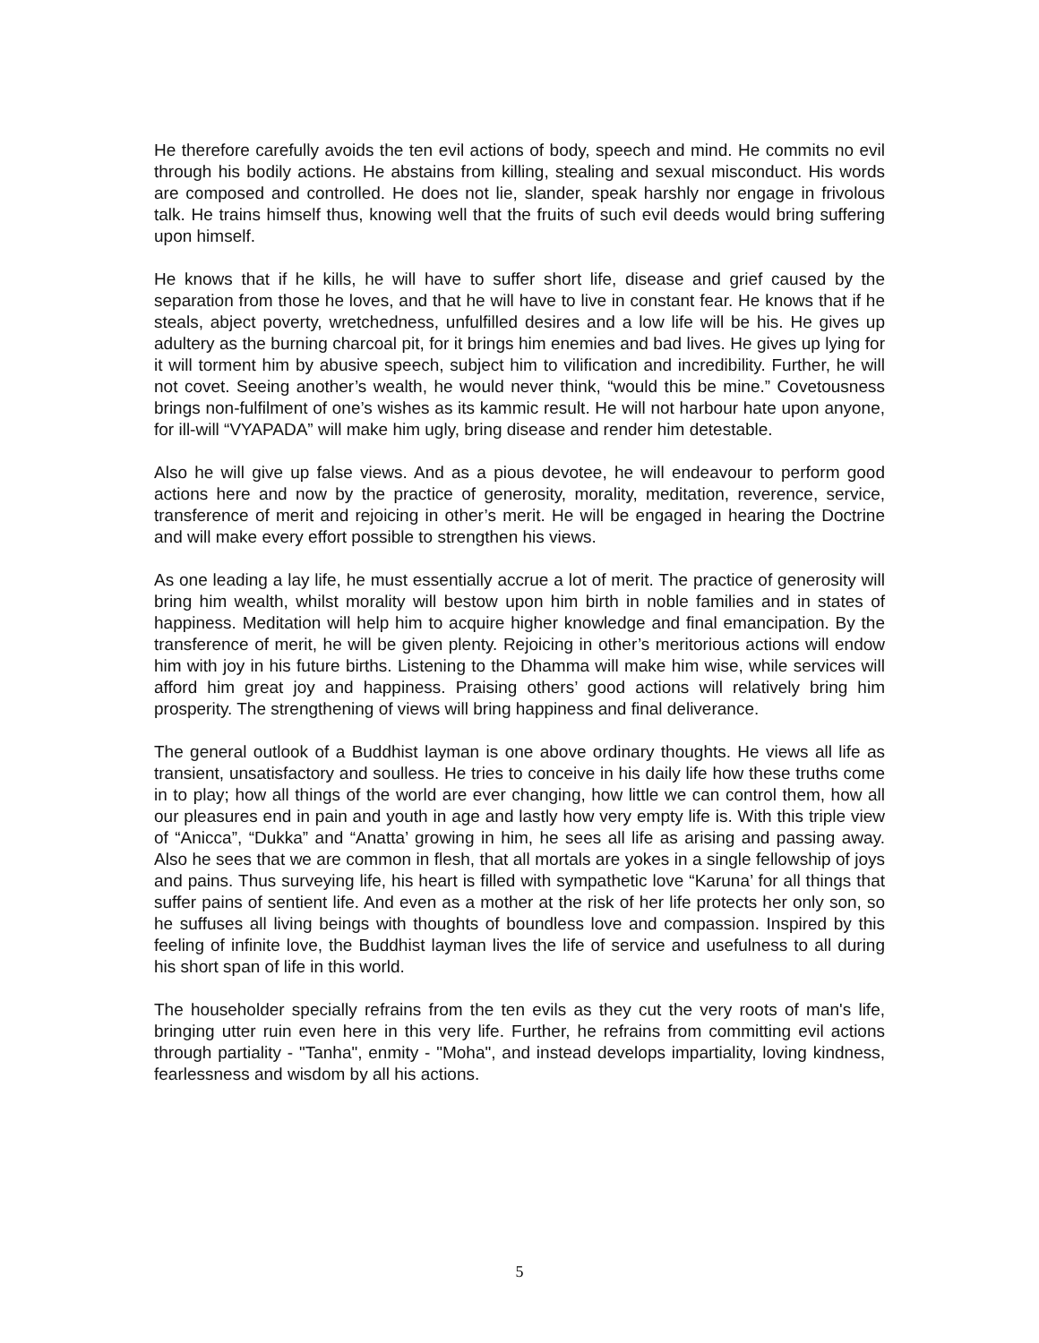He therefore carefully avoids the ten evil actions of body, speech and mind. He commits no evil through his bodily actions. He abstains from killing, stealing and sexual misconduct. His words are composed and controlled. He does not lie, slander, speak harshly nor engage in frivolous talk. He trains himself thus, knowing well that the fruits of such evil deeds would bring suffering upon himself.
He knows that if he kills, he will have to suffer short life, disease and grief caused by the separation from those he loves, and that he will have to live in constant fear. He knows that if he steals, abject poverty, wretchedness, unfulfilled desires and a low life will be his. He gives up adultery as the burning charcoal pit, for it brings him enemies and bad lives. He gives up lying for it will torment him by abusive speech, subject him to vilification and incredibility. Further, he will not covet. Seeing another’s wealth, he would never think, “would this be mine.” Covetousness brings non-fulfilment of one’s wishes as its kammic result. He will not harbour hate upon anyone, for ill-will “VYAPADA” will make him ugly, bring disease and render him detestable.
Also he will give up false views. And as a pious devotee, he will endeavour to perform good actions here and now by the practice of generosity, morality, meditation, reverence, service, transference of merit and rejoicing in other’s merit. He will be engaged in hearing the Doctrine and will make every effort possible to strengthen his views.
As one leading a lay life, he must essentially accrue a lot of merit. The practice of generosity will bring him wealth, whilst morality will bestow upon him birth in noble families and in states of happiness. Meditation will help him to acquire higher knowledge and final emancipation. By the transference of merit, he will be given plenty. Rejoicing in other’s meritorious actions will endow him with joy in his future births. Listening to the Dhamma will make him wise, while services will afford him great joy and happiness. Praising others’ good actions will relatively bring him prosperity. The strengthening of views will bring happiness and final deliverance.
The general outlook of a Buddhist layman is one above ordinary thoughts. He views all life as transient, unsatisfactory and soulless. He tries to conceive in his daily life how these truths come in to play; how all things of the world are ever changing, how little we can control them, how all our pleasures end in pain and youth in age and lastly how very empty life is. With this triple view of “Anicca”, “Dukka” and “Anatta’ growing in him, he sees all life as arising and passing away. Also he sees that we are common in flesh, that all mortals are yokes in a single fellowship of joys and pains. Thus surveying life, his heart is filled with sympathetic love “Karuna’ for all things that suffer pains of sentient life. And even as a mother at the risk of her life protects her only son, so he suffuses all living beings with thoughts of boundless love and compassion. Inspired by this feeling of infinite love, the Buddhist layman lives the life of service and usefulness to all during his short span of life in this world.
The householder specially refrains from the ten evils as they cut the very roots of man's life, bringing utter ruin even here in this very life. Further, he refrains from committing evil actions through partiality - "Tanha", enmity - "Moha", and instead develops impartiality, loving kindness, fearlessness and wisdom by all his actions.
5